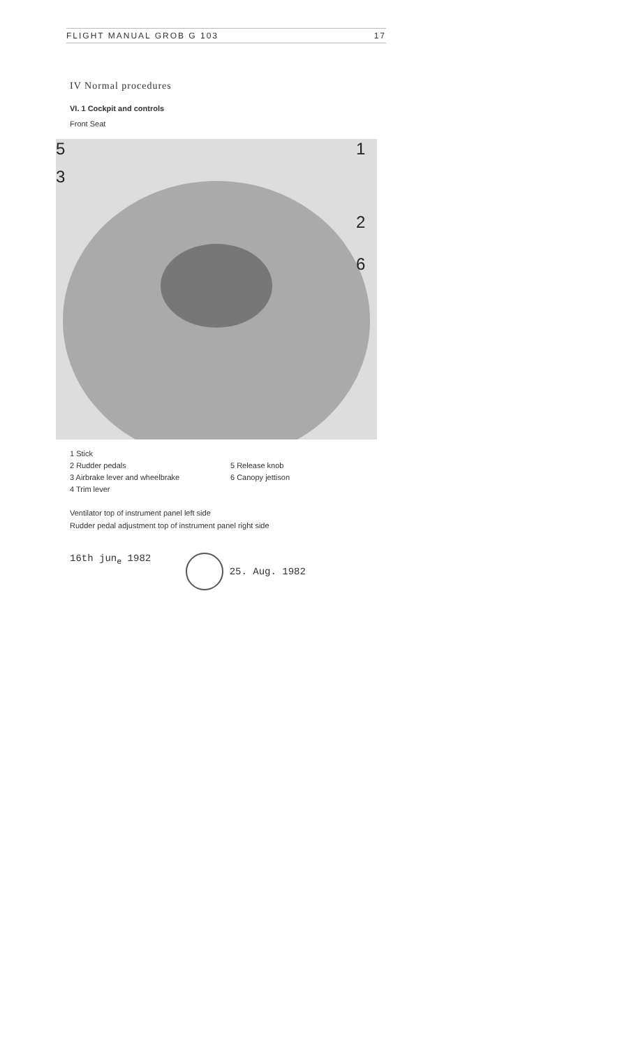FLIGHT MANUAL GROB G 103 17
IV Normal procedures
VI. 1 Cockpit and controls
Front Seat
5
3
1
2
6
1 Stick
2 Rudder pedals
5 Release knob
3 Airbrake lever and wheelbrake
6 Canopy jettison
4 Trim lever
Ventilator top of instrument panel left side
Rudder pedal adjustment top of instrument panel right side
16th jun<sub>e</sub> 1982 25. Aug. 1982